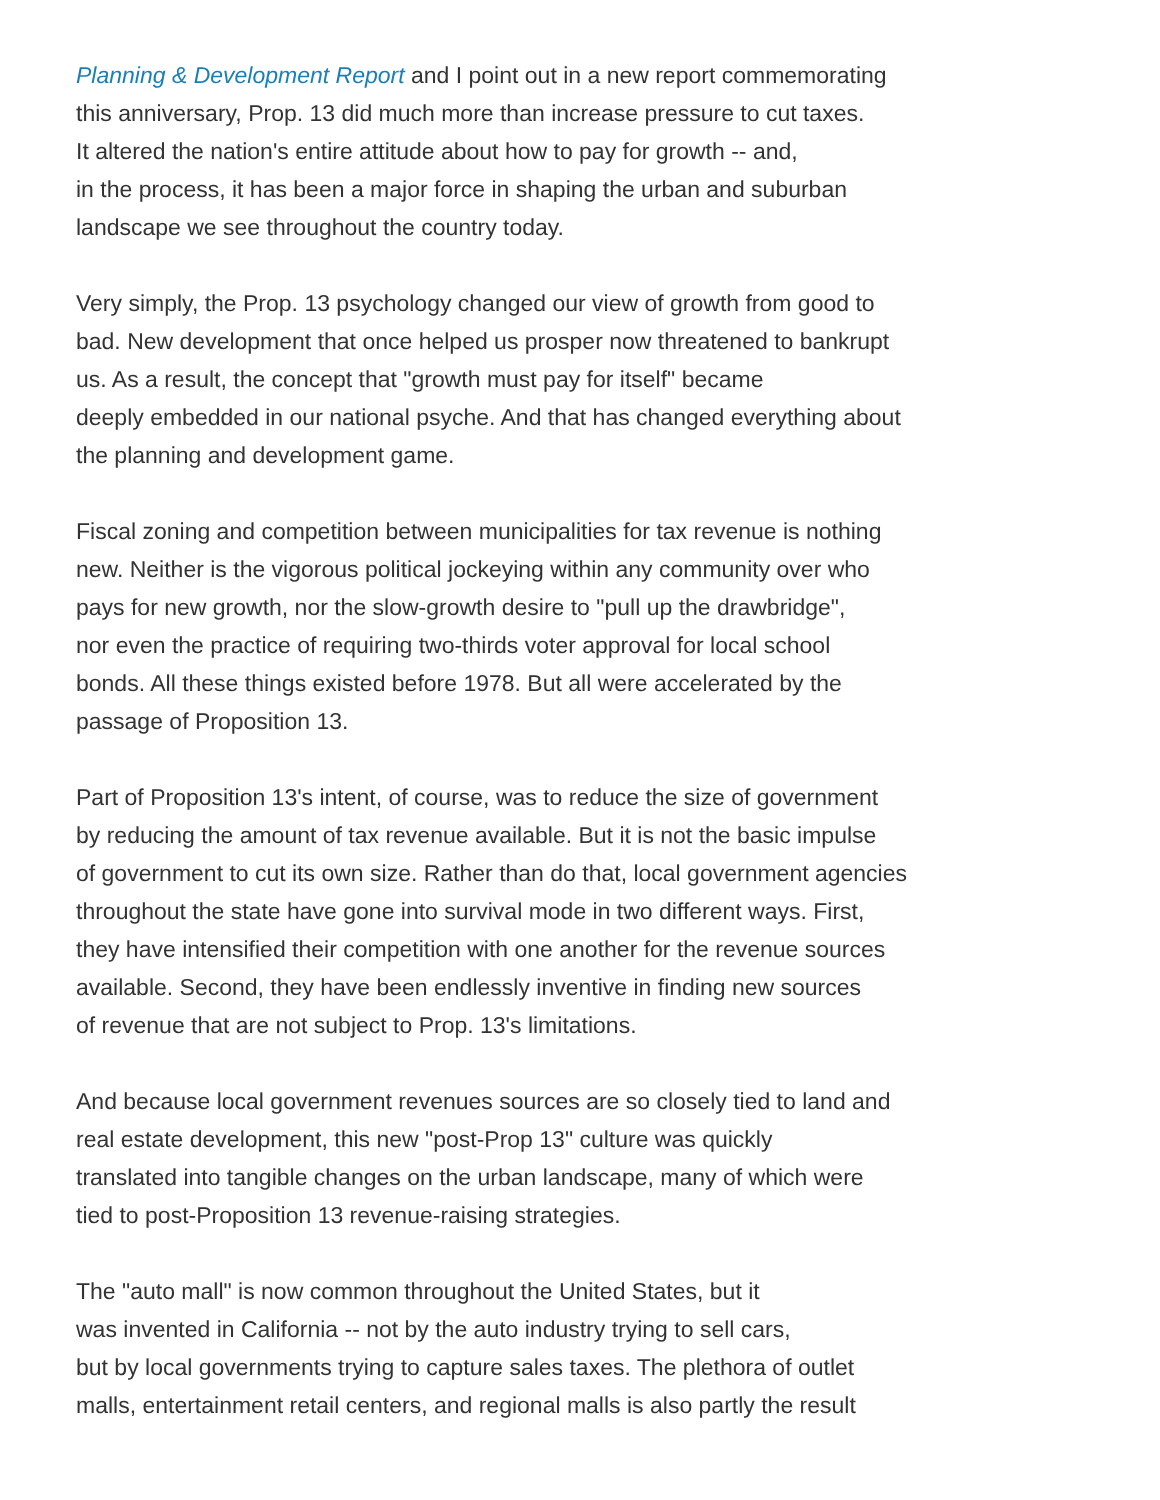Planning & Development Report and I point out in a new report commemorating
this anniversary, Prop. 13 did much more than increase pressure to cut taxes.
It altered the nation's entire attitude about how to pay for growth -- and,
in the process, it has been a major force in shaping the urban and suburban
landscape we see throughout the country today.
Very simply, the Prop. 13 psychology changed our view of growth from good to
bad. New development that once helped us prosper now threatened to bankrupt
us. As a result, the concept that "growth must pay for itself" became
deeply embedded in our national psyche. And that has changed everything about
the planning and development game.
Fiscal zoning and competition between municipalities for tax revenue is nothing
new. Neither is the vigorous political jockeying within any community over who
pays for new growth, nor the slow-growth desire to "pull up the drawbridge",
nor even the practice of requiring two-thirds voter approval for local school
bonds. All these things existed before 1978. But all were accelerated by the
passage of Proposition 13.
Part of Proposition 13's intent, of course, was to reduce the size of government
by reducing the amount of tax revenue available. But it is not the basic impulse
of government to cut its own size. Rather than do that, local government agencies
throughout the state have gone into survival mode in two different ways. First,
they have intensified their competition with one another for the revenue sources
available. Second, they have been endlessly inventive in finding new sources
of revenue that are not subject to Prop. 13's limitations.
And because local government revenues sources are so closely tied to land and
real estate development, this new "post-Prop 13" culture was quickly
translated into tangible changes on the urban landscape, many of which were
tied to post-Proposition 13 revenue-raising strategies.
The "auto mall" is now common throughout the United States, but it
was invented in California -- not by the auto industry trying to sell cars,
but by local governments trying to capture sales taxes. The plethora of outlet
malls, entertainment retail centers, and regional malls is also partly the result